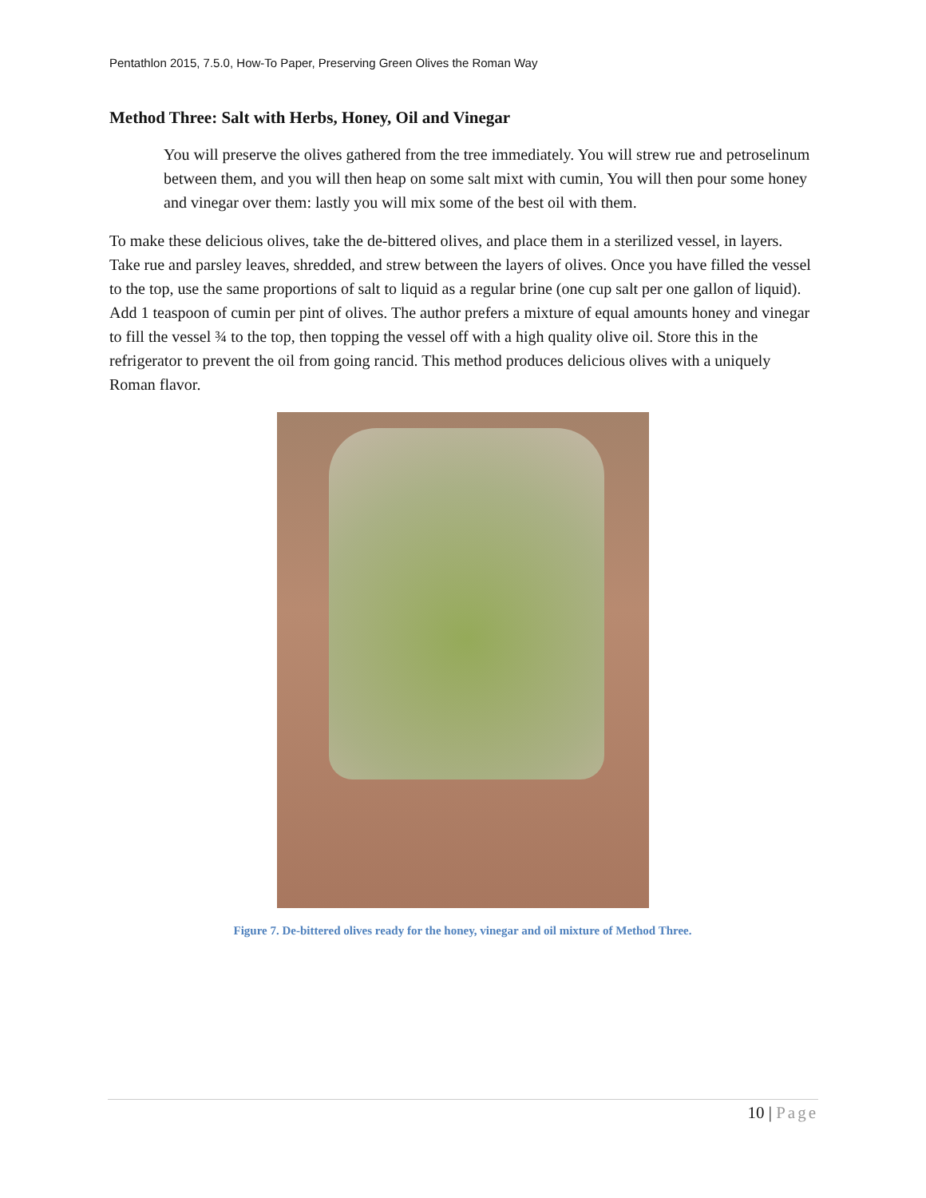Pentathlon 2015, 7.5.0, How-To Paper, Preserving Green Olives the Roman Way
Method Three: Salt with Herbs, Honey, Oil and Vinegar
You will preserve the olives gathered from the tree immediately. You will strew rue and petroselinum between them, and you will then heap on some salt mixt with cumin, You will then pour some honey and vinegar over them: lastly you will mix some of the best oil with them.
To make these delicious olives, take the de-bittered olives, and place them in a sterilized vessel, in layers. Take rue and parsley leaves, shredded, and strew between the layers of olives. Once you have filled the vessel to the top, use the same proportions of salt to liquid as a regular brine (one cup salt per one gallon of liquid). Add 1 teaspoon of cumin per pint of olives. The author prefers a mixture of equal amounts honey and vinegar to fill the vessel ¾ to the top, then topping the vessel off with a high quality olive oil. Store this in the refrigerator to prevent the oil from going rancid. This method produces delicious olives with a uniquely Roman flavor.
Figure 7. De-bittered olives ready for the honey, vinegar and oil mixture of Method Three.
10 | Page